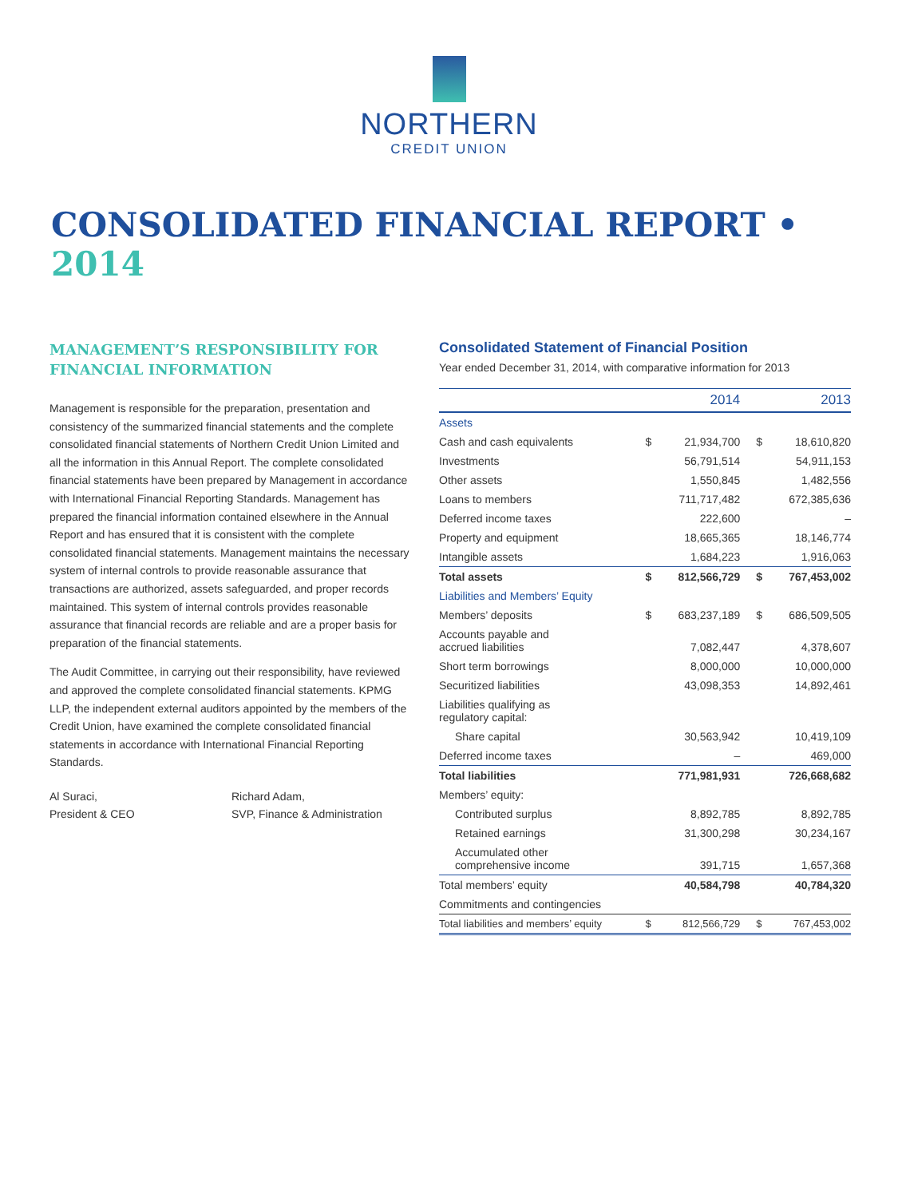NORTHERN
CREDIT UNION
CONSOLIDATED FINANCIAL REPORT • 2014
MANAGEMENT’S RESPONSIBILITY FOR FINANCIAL INFORMATION
Management is responsible for the preparation, presentation and consistency of the summarized financial statements and the complete consolidated financial statements of Northern Credit Union Limited and all the information in this Annual Report. The complete consolidated financial statements have been prepared by Management in accordance with International Financial Reporting Standards. Management has prepared the financial information contained elsewhere in the Annual Report and has ensured that it is consistent with the complete consolidated financial statements. Management maintains the necessary system of internal controls to provide reasonable assurance that transactions are authorized, assets safeguarded, and proper records maintained. This system of internal controls provides reasonable assurance that financial records are reliable and are a proper basis for preparation of the financial statements.
The Audit Committee, in carrying out their responsibility, have reviewed and approved the complete consolidated financial statements. KPMG LLP, the independent external auditors appointed by the members of the Credit Union, have examined the complete consolidated financial statements in accordance with International Financial Reporting Standards.
Al Suraci,
President & CEO
Richard Adam,
SVP, Finance & Administration
Consolidated Statement of Financial Position
Year ended December 31, 2014, with comparative information for 2013
| | 2014 | | 2013 | |
| --- | --- | --- | --- | --- |
| Assets | | | | |
| Cash and cash equivalents | $ | 21,934,700 | $ | 18,610,820 |
| Investments | | 56,791,514 | | 54,911,153 |
| Other assets | | 1,550,845 | | 1,482,556 |
| Loans to members | | 711,717,482 | | 672,385,636 |
| Deferred income taxes | | 222,600 | | – |
| Property and equipment | | 18,665,365 | | 18,146,774 |
| Intangible assets | | 1,684,223 | | 1,916,063 |
| Total assets | $ | 812,566,729 | $ | 767,453,002 |
| Liabilities and Members’ Equity | | | | |
| Members’ deposits | $ | 683,237,189 | $ | 686,509,505 |
| Accounts payable and accrued liabilities | | 7,082,447 | | 4,378,607 |
| Short term borrowings | | 8,000,000 | | 10,000,000 |
| Securitized liabilities | | 43,098,353 | | 14,892,461 |
| Liabilities qualifying as regulatory capital: | | | | |
| Share capital | | 30,563,942 | | 10,419,109 |
| Deferred income taxes | | – | | 469,000 |
| Total liabilities | | 771,981,931 | | 726,668,682 |
| Members’ equity: | | | | |
| Contributed surplus | | 8,892,785 | | 8,892,785 |
| Retained earnings | | 31,300,298 | | 30,234,167 |
| Accumulated other comprehensive income | | 391,715 | | 1,657,368 |
| Total members’ equity | | 40,584,798 | | 40,784,320 |
| Commitments and contingencies | | | | |
| Total liabilities and members’ equity | $ | 812,566,729 | $ | 767,453,002 |